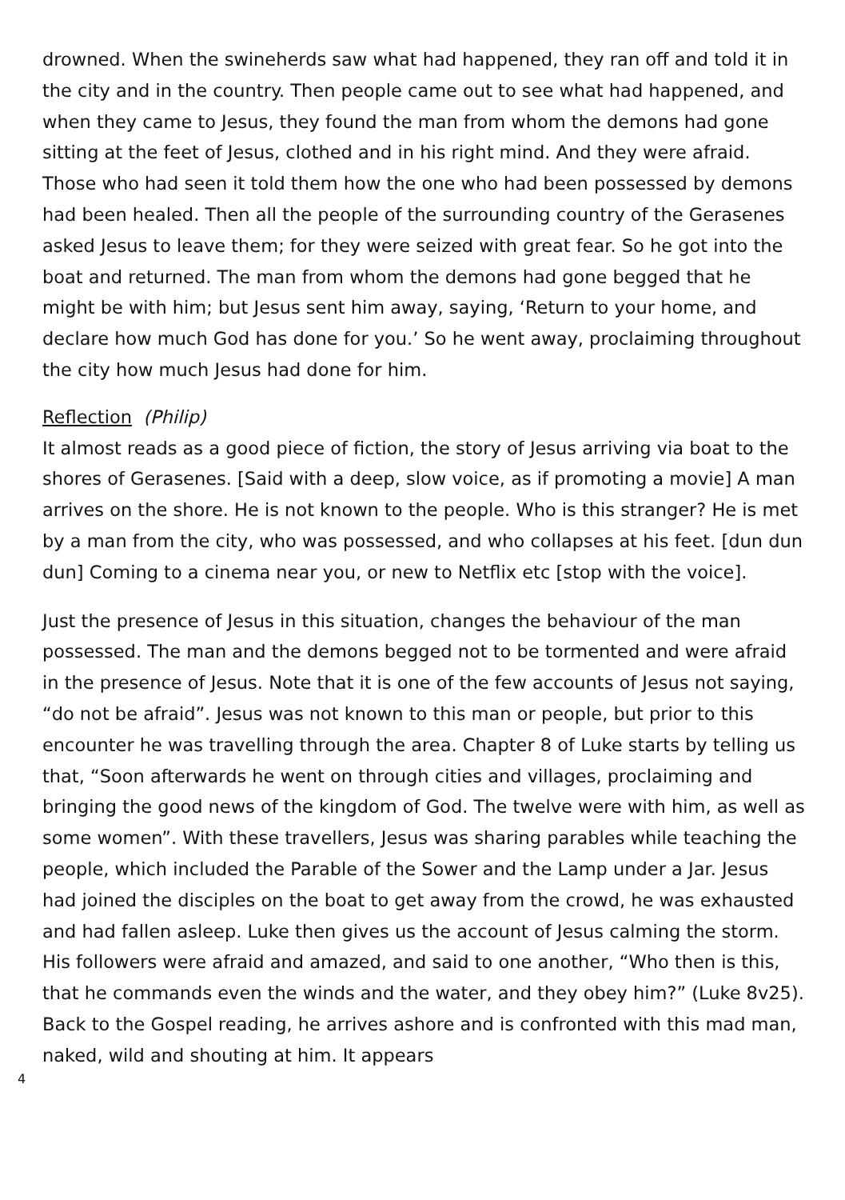drowned. When the swineherds saw what had happened, they ran off and told it in the city and in the country. Then people came out to see what had happened, and when they came to Jesus, they found the man from whom the demons had gone sitting at the feet of Jesus, clothed and in his right mind. And they were afraid. Those who had seen it told them how the one who had been possessed by demons had been healed. Then all the people of the surrounding country of the Gerasenes asked Jesus to leave them; for they were seized with great fear. So he got into the boat and returned. The man from whom the demons had gone begged that he might be with him; but Jesus sent him away, saying, ‘Return to your home, and declare how much God has done for you.’ So he went away, proclaiming throughout the city how much Jesus had done for him.
Reflection (Philip)
It almost reads as a good piece of fiction, the story of Jesus arriving via boat to the shores of Gerasenes. [Said with a deep, slow voice, as if promoting a movie] A man arrives on the shore. He is not known to the people. Who is this stranger? He is met by a man from the city, who was possessed, and who collapses at his feet. [dun dun dun] Coming to a cinema near you, or new to Netflix etc [stop with the voice].
Just the presence of Jesus in this situation, changes the behaviour of the man possessed. The man and the demons begged not to be tormented and were afraid in the presence of Jesus. Note that it is one of the few accounts of Jesus not saying, “do not be afraid”. Jesus was not known to this man or people, but prior to this encounter he was travelling through the area. Chapter 8 of Luke starts by telling us that, “Soon afterwards he went on through cities and villages, proclaiming and bringing the good news of the kingdom of God. The twelve were with him, as well as some women”. With these travellers, Jesus was sharing parables while teaching the people, which included the Parable of the Sower and the Lamp under a Jar. Jesus had joined the disciples on the boat to get away from the crowd, he was exhausted and had fallen asleep. Luke then gives us the account of Jesus calming the storm. His followers were afraid and amazed, and said to one another, “Who then is this, that he commands even the winds and the water, and they obey him?” (Luke 8v25). Back to the Gospel reading, he arrives ashore and is confronted with this mad man, naked, wild and shouting at him. It appears
4